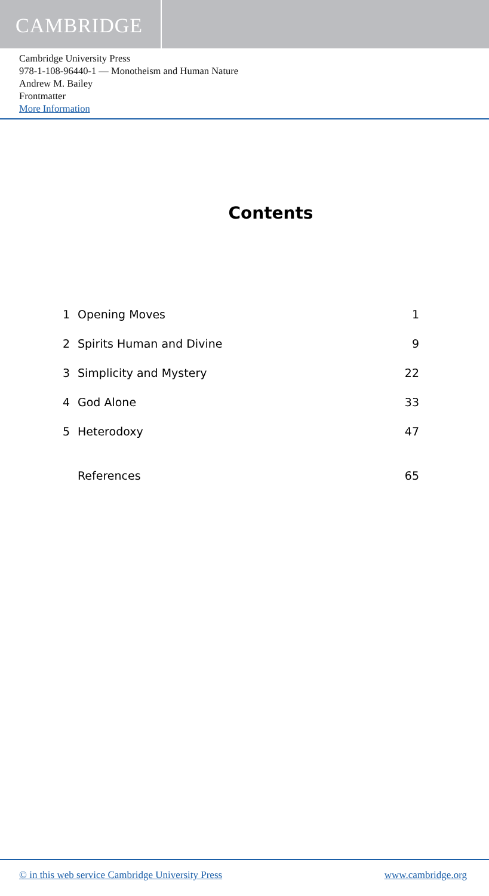CAMBRIDGE
Cambridge University Press
978-1-108-96440-1 — Monotheism and Human Nature
Andrew M. Bailey
Frontmatter
More Information
Contents
| 1 | Opening Moves | 1 |
| 2 | Spirits Human and Divine | 9 |
| 3 | Simplicity and Mystery | 22 |
| 4 | God Alone | 33 |
| 5 | Heterodoxy | 47 |
| | References | 65 |
© in this web service Cambridge University Press www.cambridge.org